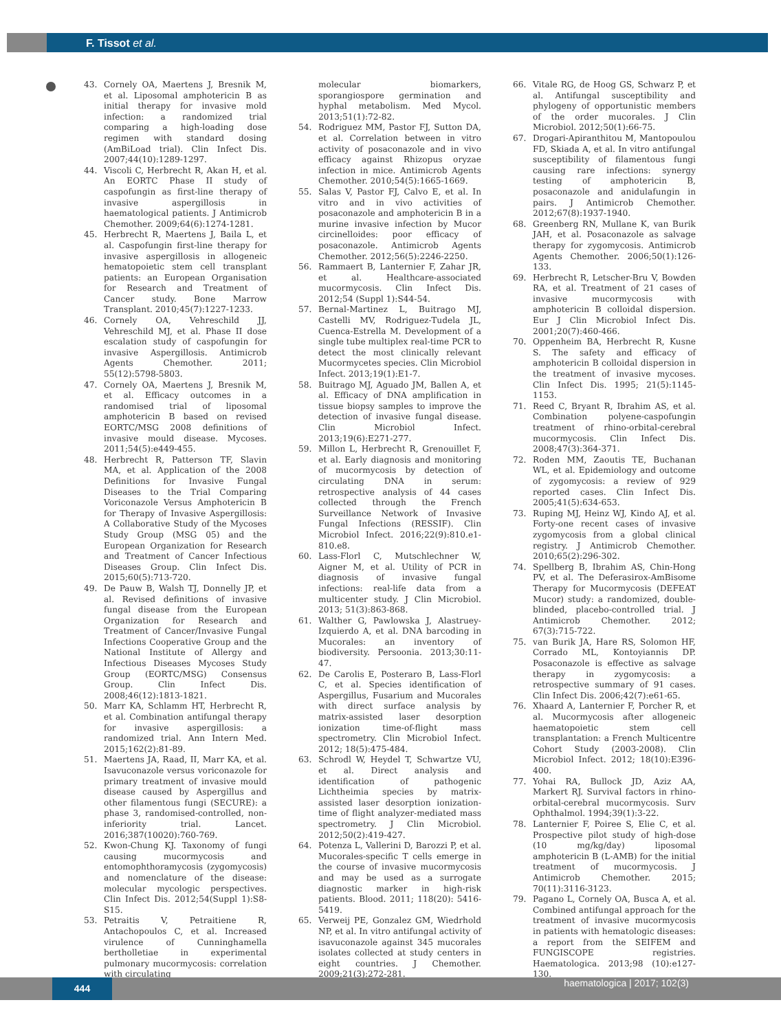F. Tissot et al.
43. Cornely OA, Maertens J, Bresnik M, et al. Liposomal amphotericin B as initial therapy for invasive mold infection: a randomized trial comparing a high-loading dose regimen with standard dosing (AmBiLoad trial). Clin Infect Dis. 2007;44(10):1289-1297.
44. Viscoli C, Herbrecht R, Akan H, et al. An EORTC Phase II study of caspofungin as first-line therapy of invasive aspergillosis in haematological patients. J Antimicrob Chemother. 2009;64(6):1274-1281.
45. Herbrecht R, Maertens J, Baila L, et al. Caspofungin first-line therapy for invasive aspergillosis in allogeneic hematopoietic stem cell transplant patients: an European Organisation for Research and Treatment of Cancer study. Bone Marrow Transplant. 2010;45(7):1227-1233.
46. Cornely OA, Vehreschild JJ, Vehreschild MJ, et al. Phase II dose escalation study of caspofungin for invasive Aspergillosis. Antimicrob Agents Chemother. 2011; 55(12):5798-5803.
47. Cornely OA, Maertens J, Bresnik M, et al. Efficacy outcomes in a randomised trial of liposomal amphotericin B based on revised EORTC/MSG 2008 definitions of invasive mould disease. Mycoses. 2011;54(5):e449-455.
48. Herbrecht R, Patterson TF, Slavin MA, et al. Application of the 2008 Definitions for Invasive Fungal Diseases to the Trial Comparing Voriconazole Versus Amphotericin B for Therapy of Invasive Aspergillosis: A Collaborative Study of the Mycoses Study Group (MSG 05) and the European Organization for Research and Treatment of Cancer Infectious Diseases Group. Clin Infect Dis. 2015;60(5):713-720.
49. De Pauw B, Walsh TJ, Donnelly JP, et al. Revised definitions of invasive fungal disease from the European Organization for Research and Treatment of Cancer/Invasive Fungal Infections Cooperative Group and the National Institute of Allergy and Infectious Diseases Mycoses Study Group (EORTC/MSG) Consensus Group. Clin Infect Dis. 2008;46(12):1813-1821.
50. Marr KA, Schlamm HT, Herbrecht R, et al. Combination antifungal therapy for invasive aspergillosis: a randomized trial. Ann Intern Med. 2015;162(2):81-89.
51. Maertens JA, Raad, II, Marr KA, et al. Isavuconazole versus voriconazole for primary treatment of invasive mould disease caused by Aspergillus and other filamentous fungi (SECURE): a phase 3, randomised-controlled, non-inferiority trial. Lancet. 2016;387(10020):760-769.
52. Kwon-Chung KJ. Taxonomy of fungi causing mucormycosis and entomophthoramycosis (zygomycosis) and nomenclature of the disease: molecular mycologic perspectives. Clin Infect Dis. 2012;54(Suppl 1):S8-S15.
53. Petraitis V, Petraitiene R, Antachopoulos C, et al. Increased virulence of Cunninghamella bertholletiae in experimental pulmonary mucormycosis: correlation with circulating
molecular biomarkers, sporangiospore germination and hyphal metabolism. Med Mycol. 2013;51(1):72-82.
54. Rodriguez MM, Pastor FJ, Sutton DA, et al. Correlation between in vitro activity of posaconazole and in vivo efficacy against Rhizopus oryzae infection in mice. Antimicrob Agents Chemother. 2010;54(5):1665-1669.
55. Salas V, Pastor FJ, Calvo E, et al. In vitro and in vivo activities of posaconazole and amphotericin B in a murine invasive infection by Mucor circinelloides: poor efficacy of posaconazole. Antimicrob Agents Chemother. 2012;56(5):2246-2250.
56. Rammaert B, Lanternier F, Zahar JR, et al. Healthcare-associated mucormycosis. Clin Infect Dis. 2012;54 (Suppl 1):S44-54.
57. Bernal-Martinez L, Buitrago MJ, Castelli MV, Rodriguez-Tudela JL, Cuenca-Estrella M. Development of a single tube multiplex real-time PCR to detect the most clinically relevant Mucormycetes species. Clin Microbiol Infect. 2013;19(1):E1-7.
58. Buitrago MJ, Aguado JM, Ballen A, et al. Efficacy of DNA amplification in tissue biopsy samples to improve the detection of invasive fungal disease. Clin Microbiol Infect. 2013;19(6):E271-277.
59. Millon L, Herbrecht R, Grenouillet F, et al. Early diagnosis and monitoring of mucormycosis by detection of circulating DNA in serum: retrospective analysis of 44 cases collected through the French Surveillance Network of Invasive Fungal Infections (RESSIF). Clin Microbiol Infect. 2016;22(9):810.e1-810.e8.
60. Lass-Florl C, Mutschlechner W, Aigner M, et al. Utility of PCR in diagnosis of invasive fungal infections: real-life data from a multicenter study. J Clin Microbiol. 2013; 51(3):863-868.
61. Walther G, Pawlowska J, Alastruey-Izquierdo A, et al. DNA barcoding in Mucorales: an inventory of biodiversity. Persoonia. 2013;30:11-47.
62. De Carolis E, Posteraro B, Lass-Florl C, et al. Species identification of Aspergillus, Fusarium and Mucorales with direct surface analysis by matrix-assisted laser desorption ionization time-of-flight mass spectrometry. Clin Microbiol Infect. 2012; 18(5):475-484.
63. Schrodl W, Heydel T, Schwartze VU, et al. Direct analysis and identification of pathogenic Lichtheimia species by matrix-assisted laser desorption ionization-time of flight analyzer-mediated mass spectrometry. J Clin Microbiol. 2012;50(2):419-427.
64. Potenza L, Vallerini D, Barozzi P, et al. Mucorales-specific T cells emerge in the course of invasive mucormycosis and may be used as a surrogate diagnostic marker in high-risk patients. Blood. 2011; 118(20): 5416-5419.
65. Verweij PE, Gonzalez GM, Wiedrhold NP, et al. In vitro antifungal activity of isavuconazole against 345 mucorales isolates collected at study centers in eight countries. J Chemother. 2009;21(3):272-281.
66. Vitale RG, de Hoog GS, Schwarz P, et al. Antifungal susceptibility and phylogeny of opportunistic members of the order mucorales. J Clin Microbiol. 2012;50(1):66-75.
67. Drogari-Apiranthitou M, Mantopoulou FD, Skiada A, et al. In vitro antifungal susceptibility of filamentous fungi causing rare infections: synergy testing of amphotericin B, posaconazole and anidulafungin in pairs. J Antimicrob Chemother. 2012;67(8):1937-1940.
68. Greenberg RN, Mullane K, van Burik JAH, et al. Posaconazole as salvage therapy for zygomycosis. Antimicrob Agents Chemother. 2006;50(1):126-133.
69. Herbrecht R, Letscher-Bru V, Bowden RA, et al. Treatment of 21 cases of invasive mucormycosis with amphotericin B colloidal dispersion. Eur J Clin Microbiol Infect Dis. 2001;20(7):460-466.
70. Oppenheim BA, Herbrecht R, Kusne S. The safety and efficacy of amphotericin B colloidal dispersion in the treatment of invasive mycoses. Clin Infect Dis. 1995; 21(5):1145-1153.
71. Reed C, Bryant R, Ibrahim AS, et al. Combination polyene-caspofungin treatment of rhino-orbital-cerebral mucormycosis. Clin Infect Dis. 2008;47(3):364-371.
72. Roden MM, Zaoutis TE, Buchanan WL, et al. Epidemiology and outcome of zygomycosis: a review of 929 reported cases. Clin Infect Dis. 2005;41(5):634-653.
73. Ruping MJ, Heinz WJ, Kindo AJ, et al. Forty-one recent cases of invasive zygomycosis from a global clinical registry. J Antimicrob Chemother. 2010;65(2):296-302.
74. Spellberg B, Ibrahim AS, Chin-Hong PV, et al. The Deferasirox-AmBisome Therapy for Mucormycosis (DEFEAT Mucor) study: a randomized, double-blinded, placebo-controlled trial. J Antimicrob Chemother. 2012; 67(3):715-722.
75. van Burik JA, Hare RS, Solomon HF, Corrado ML, Kontoyiannis DP. Posaconazole is effective as salvage therapy in zygomycosis: a retrospective summary of 91 cases. Clin Infect Dis. 2006;42(7):e61-65.
76. Xhaard A, Lanternier F, Porcher R, et al. Mucormycosis after allogeneic haematopoietic stem cell transplantation: a French Multicentre Cohort Study (2003-2008). Clin Microbiol Infect. 2012; 18(10):E396-400.
77. Yohai RA, Bullock JD, Aziz AA, Markert RJ. Survival factors in rhino-orbital-cerebral mucormycosis. Surv Ophthalmol. 1994;39(1):3-22.
78. Lanternier F, Poiree S, Elie C, et al. Prospective pilot study of high-dose (10 mg/kg/day) liposomal amphotericin B (L-AMB) for the initial treatment of mucormycosis. J Antimicrob Chemother. 2015; 70(11):3116-3123.
79. Pagano L, Cornely OA, Busca A, et al. Combined antifungal approach for the treatment of invasive mucormycosis in patients with hematologic diseases: a report from the SEIFEM and FUNGISCOPE registries. Haematologica. 2013;98 (10):e127-130.
444 haematologica | 2017; 102(3)